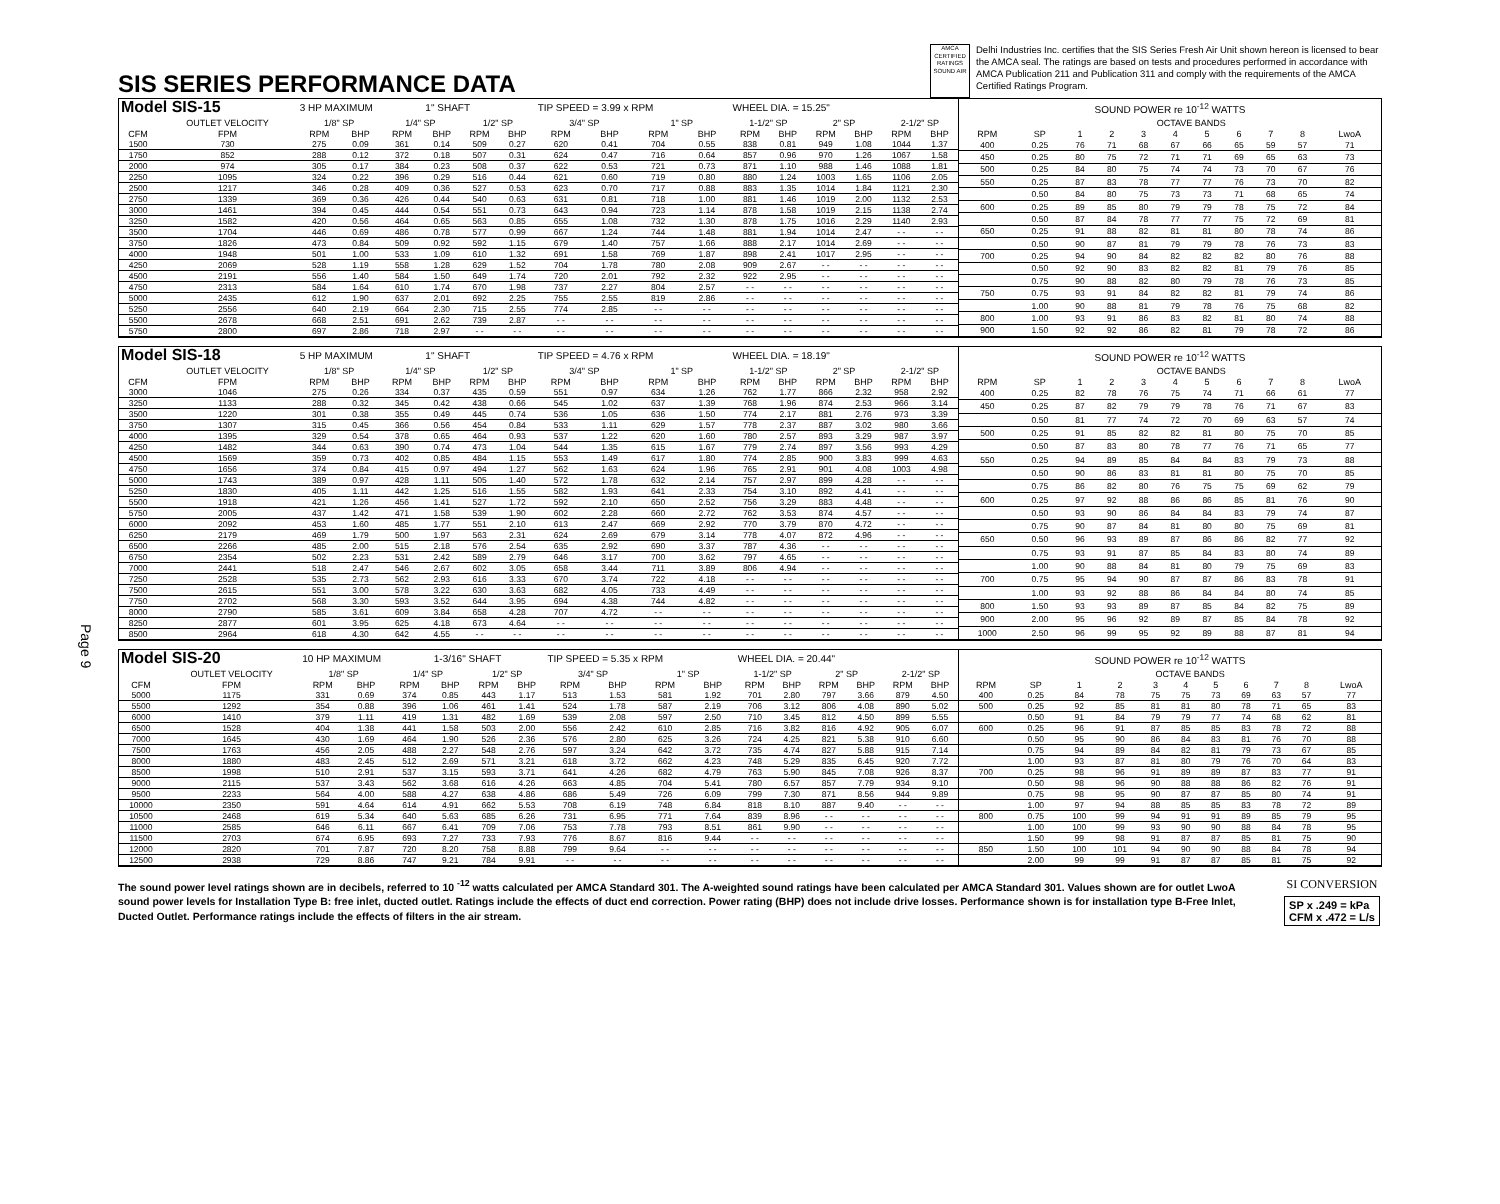SIS SERIES PERFORMANCE DATA
AMCA CERTIFIED RATINGS SOUND AIR
Delhi Industries Inc. certifies that the SIS Series Fresh Air Unit shown hereon is licensed to bear the AMCA seal. The ratings are based on tests and procedures performed in accordance with AMCA Publication 211 and Publication 311 and comply with the requirements of the AMCA Certified Ratings Program.
Page 9
| Model SIS-15 | | 3 HP MAXIMUM | | | 1" SHAFT | | | TIP SPEED = 3.99 x RPM | | | | WHEEL DIA. = 15.25" | | | | | |
| --- | --- | --- | --- | --- | --- | --- | --- | --- | --- | --- | --- | --- | --- | --- | --- | --- | --- |
| | OUTLET VELOCITY | 1/8" SP | | 1/4" SP | | 1/2" SP | | 3/4" SP | | 1" SP | | 1-1/2" SP | | 2" SP | | 2-1/2" SP | |
| CFM | FPM | RPM | BHP | RPM | BHP | RPM | BHP | RPM | BHP | RPM | BHP | RPM | BHP | RPM | BHP | RPM | BHP |
| 1500 | 730 | 275 | 0.09 | 361 | 0.14 | 509 | 0.27 | 620 | 0.41 | 704 | 0.55 | 838 | 0.81 | 949 | 1.08 | 1044 | 1.37 |
| 1750 | 852 | 288 | 0.12 | 372 | 0.18 | 507 | 0.31 | 624 | 0.47 | 716 | 0.64 | 857 | 0.96 | 970 | 1.26 | 1067 | 1.58 |
| 2000 | 974 | 305 | 0.17 | 384 | 0.23 | 508 | 0.37 | 622 | 0.53 | 721 | 0.73 | 871 | 1.10 | 988 | 1.46 | 1088 | 1.81 |
| 2250 | 1095 | 324 | 0.22 | 396 | 0.29 | 516 | 0.44 | 621 | 0.60 | 719 | 0.80 | 880 | 1.24 | 1003 | 1.65 | 1106 | 2.05 |
| 2500 | 1217 | 346 | 0.28 | 409 | 0.36 | 527 | 0.53 | 623 | 0.70 | 717 | 0.88 | 883 | 1.35 | 1014 | 1.84 | 1121 | 2.30 |
| 2750 | 1339 | 369 | 0.36 | 426 | 0.44 | 540 | 0.63 | 631 | 0.81 | 718 | 1.00 | 881 | 1.46 | 1019 | 2.00 | 1132 | 2.53 |
| 3000 | 1461 | 394 | 0.45 | 444 | 0.54 | 551 | 0.73 | 643 | 0.94 | 723 | 1.14 | 878 | 1.58 | 1019 | 2.15 | 1138 | 2.74 |
| 3250 | 1582 | 420 | 0.56 | 464 | 0.65 | 563 | 0.85 | 655 | 1.08 | 732 | 1.30 | 878 | 1.75 | 1016 | 2.29 | 1140 | 2.93 |
| 3500 | 1704 | 446 | 0.69 | 486 | 0.78 | 577 | 0.99 | 667 | 1.24 | 744 | 1.48 | 881 | 1.94 | 1014 | 2.47 | - - | - - |
| 3750 | 1826 | 473 | 0.84 | 509 | 0.92 | 592 | 1.15 | 679 | 1.40 | 757 | 1.66 | 888 | 2.17 | 1014 | 2.69 | - - | - - |
| 4000 | 1948 | 501 | 1.00 | 533 | 1.09 | 610 | 1.32 | 691 | 1.58 | 769 | 1.87 | 898 | 2.41 | 1017 | 2.95 | - - | - - |
| 4250 | 2069 | 528 | 1.19 | 558 | 1.28 | 629 | 1.52 | 704 | 1.78 | 780 | 2.08 | 909 | 2.67 | - - | - - | - - | - - |
| 4500 | 2191 | 556 | 1.40 | 584 | 1.50 | 649 | 1.74 | 720 | 2.01 | 792 | 2.32 | 922 | 2.95 | - - | - - | - - | - - |
| 4750 | 2313 | 584 | 1.64 | 610 | 1.74 | 670 | 1.98 | 737 | 2.27 | 804 | 2.57 | - - | - - | - - | - - | - - | - - |
| 5000 | 2435 | 612 | 1.90 | 637 | 2.01 | 692 | 2.25 | 755 | 2.55 | 819 | 2.86 | - - | - - | - - | - - | - - | - - |
| 5250 | 2556 | 640 | 2.19 | 664 | 2.30 | 715 | 2.55 | 774 | 2.85 | - - | - - | - - | - - | - - | - - | - - | - - |
| 5500 | 2678 | 668 | 2.51 | 691 | 2.62 | 739 | 2.87 | - - | - - | - - | - - | - - | - - | - - | - - | - - | - - |
| 5750 | 2800 | 697 | 2.86 | 718 | 2.97 | - - | - - | - - | - - | - - | - - | - - | - - | - - | - - | - - | - - |
| SOUND POWER re 10<sup>-12</sup> WATTS | | | | | | | | | | |
| --- | --- | --- | --- | --- | --- | --- | --- | --- | --- | --- |
| | | OCTAVE BANDS | | | | | | | | |
| RPM | SP | 1 | 2 | 3 | 4 | 5 | 6 | 7 | 8 | LwoA |
| 400 | 0.25 | 76 | 71 | 68 | 67 | 66 | 65 | 59 | 57 | 71 |
| 450 | 0.25 | 80 | 75 | 72 | 71 | 71 | 69 | 65 | 63 | 73 |
| 500 | 0.25 | 84 | 80 | 75 | 74 | 74 | 73 | 70 | 67 | 76 |
| 550 | 0.25 | 87 | 83 | 78 | 77 | 77 | 76 | 73 | 70 | 82 |
| | 0.50 | 84 | 80 | 75 | 73 | 73 | 71 | 68 | 65 | 74 |
| 600 | 0.25 | 89 | 85 | 80 | 79 | 79 | 78 | 75 | 72 | 84 |
| | 0.50 | 87 | 84 | 78 | 77 | 77 | 75 | 72 | 69 | 81 |
| 650 | 0.25 | 91 | 88 | 82 | 81 | 81 | 80 | 78 | 74 | 86 |
| | 0.50 | 90 | 87 | 81 | 79 | 79 | 78 | 76 | 73 | 83 |
| 700 | 0.25 | 94 | 90 | 84 | 82 | 82 | 82 | 80 | 76 | 88 |
| | 0.50 | 92 | 90 | 83 | 82 | 82 | 81 | 79 | 76 | 85 |
| | 0.75 | 90 | 88 | 82 | 80 | 79 | 78 | 76 | 73 | 85 |
| 750 | 0.75 | 93 | 91 | 84 | 82 | 82 | 81 | 79 | 74 | 86 |
| | 1.00 | 90 | 88 | 81 | 79 | 78 | 76 | 75 | 68 | 82 |
| 800 | 1.00 | 93 | 91 | 86 | 83 | 82 | 81 | 80 | 74 | 88 |
| 900 | 1.50 | 92 | 92 | 86 | 82 | 81 | 79 | 78 | 72 | 86 |
| Model SIS-18 | | 5 HP MAXIMUM | | | 1" SHAFT | | | TIP SPEED = 4.76 x RPM | | | | WHEEL DIA. = 18.19" | | | | | |
| --- | --- | --- | --- | --- | --- | --- | --- | --- | --- | --- | --- | --- | --- | --- | --- | --- | --- |
| | OUTLET VELOCITY | 1/8" SP | | 1/4" SP | | 1/2" SP | | 3/4" SP | | 1" SP | | 1-1/2" SP | | 2" SP | | 2-1/2" SP | |
| CFM | FPM | RPM | BHP | RPM | BHP | RPM | BHP | RPM | BHP | RPM | BHP | RPM | BHP | RPM | BHP | RPM | BHP |
| 3000 | 1046 | 275 | 0.26 | 334 | 0.37 | 435 | 0.59 | 551 | 0.97 | 634 | 1.26 | 762 | 1.77 | 866 | 2.32 | 958 | 2.92 |
| 3250 | 1133 | 288 | 0.32 | 345 | 0.42 | 438 | 0.66 | 545 | 1.02 | 637 | 1.39 | 768 | 1.96 | 874 | 2.53 | 966 | 3.14 |
| 3500 | 1220 | 301 | 0.38 | 355 | 0.49 | 445 | 0.74 | 536 | 1.05 | 636 | 1.50 | 774 | 2.17 | 881 | 2.76 | 973 | 3.39 |
| 3750 | 1307 | 315 | 0.45 | 366 | 0.56 | 454 | 0.84 | 533 | 1.11 | 629 | 1.57 | 778 | 2.37 | 887 | 3.02 | 980 | 3.66 |
| 4000 | 1395 | 329 | 0.54 | 378 | 0.65 | 464 | 0.93 | 537 | 1.22 | 620 | 1.60 | 780 | 2.57 | 893 | 3.29 | 987 | 3.97 |
| 4250 | 1482 | 344 | 0.63 | 390 | 0.74 | 473 | 1.04 | 544 | 1.35 | 615 | 1.67 | 779 | 2.74 | 897 | 3.56 | 993 | 4.29 |
| 4500 | 1569 | 359 | 0.73 | 402 | 0.85 | 484 | 1.15 | 553 | 1.49 | 617 | 1.80 | 774 | 2.85 | 900 | 3.83 | 999 | 4.63 |
| 4750 | 1656 | 374 | 0.84 | 415 | 0.97 | 494 | 1.27 | 562 | 1.63 | 624 | 1.96 | 765 | 2.91 | 901 | 4.08 | 1003 | 4.98 |
| 5000 | 1743 | 389 | 0.97 | 428 | 1.11 | 505 | 1.40 | 572 | 1.78 | 632 | 2.14 | 757 | 2.97 | 899 | 4.28 | - - | - - |
| 5250 | 1830 | 405 | 1.11 | 442 | 1.25 | 516 | 1.55 | 582 | 1.93 | 641 | 2.33 | 754 | 3.10 | 892 | 4.41 | - - | - - |
| 5500 | 1918 | 421 | 1.26 | 456 | 1.41 | 527 | 1.72 | 592 | 2.10 | 650 | 2.52 | 756 | 3.29 | 883 | 4.48 | - - | - - |
| 5750 | 2005 | 437 | 1.42 | 471 | 1.58 | 539 | 1.90 | 602 | 2.28 | 660 | 2.72 | 762 | 3.53 | 874 | 4.57 | - - | - - |
| 6000 | 2092 | 453 | 1.60 | 485 | 1.77 | 551 | 2.10 | 613 | 2.47 | 669 | 2.92 | 770 | 3.79 | 870 | 4.72 | - - | - - |
| 6250 | 2179 | 469 | 1.79 | 500 | 1.97 | 563 | 2.31 | 624 | 2.69 | 679 | 3.14 | 778 | 4.07 | 872 | 4.96 | - - | - - |
| 6500 | 2266 | 485 | 2.00 | 515 | 2.18 | 576 | 2.54 | 635 | 2.92 | 690 | 3.37 | 787 | 4.36 | - - | - - | - - | - - |
| 6750 | 2354 | 502 | 2.23 | 531 | 2.42 | 589 | 2.79 | 646 | 3.17 | 700 | 3.62 | 797 | 4.65 | - - | - - | - - | - - |
| 7000 | 2441 | 518 | 2.47 | 546 | 2.67 | 602 | 3.05 | 658 | 3.44 | 711 | 3.89 | 806 | 4.94 | - - | - - | - - | - - |
| 7250 | 2528 | 535 | 2.73 | 562 | 2.93 | 616 | 3.33 | 670 | 3.74 | 722 | 4.18 | - - | - - | - - | - - | - - | - - |
| 7500 | 2615 | 551 | 3.00 | 578 | 3.22 | 630 | 3.63 | 682 | 4.05 | 733 | 4.49 | - - | - - | - - | - - | - - | - - |
| 7750 | 2702 | 568 | 3.30 | 593 | 3.52 | 644 | 3.95 | 694 | 4.38 | 744 | 4.82 | - - | - - | - - | - - | - - | - - |
| 8000 | 2790 | 585 | 3.61 | 609 | 3.84 | 658 | 4.28 | 707 | 4.72 | - - | - - | - - | - - | - - | - - | - - | - - |
| 8250 | 2877 | 601 | 3.95 | 625 | 4.18 | 673 | 4.64 | - - | - - | - - | - - | - - | - - | - - | - - | - - | - - |
| 8500 | 2964 | 618 | 4.30 | 642 | 4.55 | - - | - - | - - | - - | - - | - - | - - | - - | - - | - - | - - | - - |
| SOUND POWER re 10<sup>-12</sup> WATTS | | | | | | | | | | |
| --- | --- | --- | --- | --- | --- | --- | --- | --- | --- | --- |
| | | OCTAVE BANDS | | | | | | | | |
| RPM | SP | 1 | 2 | 3 | 4 | 5 | 6 | 7 | 8 | LwoA |
| 400 | 0.25 | 82 | 78 | 76 | 75 | 74 | 71 | 66 | 61 | 77 |
| 450 | 0.25 | 87 | 82 | 79 | 79 | 78 | 76 | 71 | 67 | 83 |
| | 0.50 | 81 | 77 | 74 | 72 | 70 | 69 | 63 | 57 | 74 |
| 500 | 0.25 | 91 | 85 | 82 | 82 | 81 | 80 | 75 | 70 | 85 |
| | 0.50 | 87 | 83 | 80 | 78 | 77 | 76 | 71 | 65 | 77 |
| 550 | 0.25 | 94 | 89 | 85 | 84 | 84 | 83 | 79 | 73 | 88 |
| | 0.50 | 90 | 86 | 83 | 81 | 81 | 80 | 75 | 70 | 85 |
| | 0.75 | 86 | 82 | 80 | 76 | 75 | 75 | 69 | 62 | 79 |
| 600 | 0.25 | 97 | 92 | 88 | 86 | 86 | 85 | 81 | 76 | 90 |
| | 0.50 | 93 | 90 | 86 | 84 | 84 | 83 | 79 | 74 | 87 |
| | 0.75 | 90 | 87 | 84 | 81 | 80 | 80 | 75 | 69 | 81 |
| 650 | 0.50 | 96 | 93 | 89 | 87 | 86 | 86 | 82 | 77 | 92 |
| | 0.75 | 93 | 91 | 87 | 85 | 84 | 83 | 80 | 74 | 89 |
| | 1.00 | 90 | 88 | 84 | 81 | 80 | 79 | 75 | 69 | 83 |
| 700 | 0.75 | 95 | 94 | 90 | 87 | 87 | 86 | 83 | 78 | 91 |
| | 1.00 | 93 | 92 | 88 | 86 | 84 | 84 | 80 | 74 | 85 |
| 800 | 1.50 | 93 | 93 | 89 | 87 | 85 | 84 | 82 | 75 | 89 |
| 900 | 2.00 | 95 | 96 | 92 | 89 | 87 | 85 | 84 | 78 | 92 |
| 1000 | 2.50 | 96 | 99 | 95 | 92 | 89 | 88 | 87 | 81 | 94 |
| Model SIS-20 | | 10 HP MAXIMUM | | | 1-3/16" SHAFT | | | TIP SPEED = 5.35 x RPM | | | | WHEEL DIA. = 20.44" | | | | | |
| --- | --- | --- | --- | --- | --- | --- | --- | --- | --- | --- | --- | --- | --- | --- | --- | --- | --- |
| | OUTLET VELOCITY | 1/8" SP | | 1/4" SP | | 1/2" SP | | 3/4" SP | | 1" SP | | 1-1/2" SP | | 2" SP | | 2-1/2" SP | |
| CFM | FPM | RPM | BHP | RPM | BHP | RPM | BHP | RPM | BHP | RPM | BHP | RPM | BHP | RPM | BHP | RPM | BHP |
| 5000 | 1175 | 331 | 0.69 | 374 | 0.85 | 443 | 1.17 | 513 | 1.53 | 581 | 1.92 | 701 | 2.80 | 797 | 3.66 | 879 | 4.50 |
| 5500 | 1292 | 354 | 0.88 | 396 | 1.06 | 461 | 1.41 | 524 | 1.78 | 587 | 2.19 | 706 | 3.12 | 806 | 4.08 | 890 | 5.02 |
| 6000 | 1410 | 379 | 1.11 | 419 | 1.31 | 482 | 1.69 | 539 | 2.08 | 597 | 2.50 | 710 | 3.45 | 812 | 4.50 | 899 | 5.55 |
| 6500 | 1528 | 404 | 1.38 | 441 | 1.58 | 503 | 2.00 | 556 | 2.42 | 610 | 2.85 | 716 | 3.82 | 816 | 4.92 | 905 | 6.07 |
| 7000 | 1645 | 430 | 1.69 | 464 | 1.90 | 526 | 2.36 | 576 | 2.80 | 625 | 3.26 | 724 | 4.25 | 821 | 5.38 | 910 | 6.60 |
| 7500 | 1763 | 456 | 2.05 | 488 | 2.27 | 548 | 2.76 | 597 | 3.24 | 642 | 3.72 | 735 | 4.74 | 827 | 5.88 | 915 | 7.14 |
| 8000 | 1880 | 483 | 2.45 | 512 | 2.69 | 571 | 3.21 | 618 | 3.72 | 662 | 4.23 | 748 | 5.29 | 835 | 6.45 | 920 | 7.72 |
| 8500 | 1998 | 510 | 2.91 | 537 | 3.15 | 593 | 3.71 | 641 | 4.26 | 682 | 4.79 | 763 | 5.90 | 845 | 7.08 | 926 | 8.37 |
| 9000 | 2115 | 537 | 3.43 | 562 | 3.68 | 616 | 4.26 | 663 | 4.85 | 704 | 5.41 | 780 | 6.57 | 857 | 7.79 | 934 | 9.10 |
| 9500 | 2233 | 564 | 4.00 | 588 | 4.27 | 638 | 4.86 | 686 | 5.49 | 726 | 6.09 | 799 | 7.30 | 871 | 8.56 | 944 | 9.89 |
| 10000 | 2350 | 591 | 4.64 | 614 | 4.91 | 662 | 5.53 | 708 | 6.19 | 748 | 6.84 | 818 | 8.10 | 887 | 9.40 | - - | - - |
| 10500 | 2468 | 619 | 5.34 | 640 | 5.63 | 685 | 6.26 | 731 | 6.95 | 771 | 7.64 | 839 | 8.96 | - - | - - | - - | - - |
| 11000 | 2585 | 646 | 6.11 | 667 | 6.41 | 709 | 7.06 | 753 | 7.78 | 793 | 8.51 | 861 | 9.90 | - - | - - | - - | - - |
| 11500 | 2703 | 674 | 6.95 | 693 | 7.27 | 733 | 7.93 | 776 | 8.67 | 816 | 9.44 | - - | - - | - - | - - | - - | - - |
| 12000 | 2820 | 701 | 7.87 | 720 | 8.20 | 758 | 8.88 | 799 | 9.64 | - - | - - | - - | - - | - - | - - | - - | - - |
| 12500 | 2938 | 729 | 8.86 | 747 | 9.21 | 784 | 9.91 | - - | - - | - - | - - | - - | - - | - - | - - | - - | - - |
| SOUND POWER re 10<sup>-12</sup> WATTS | | | | | | | | | | |
| --- | --- | --- | --- | --- | --- | --- | --- | --- | --- | --- |
| | | OCTAVE BANDS | | | | | | | | |
| RPM | SP | 1 | 2 | 3 | 4 | 5 | 6 | 7 | 8 | LwoA |
| 400 | 0.25 | 84 | 78 | 75 | 75 | 73 | 69 | 63 | 57 | 77 |
| 500 | 0.25 | 92 | 85 | 81 | 81 | 80 | 78 | 71 | 65 | 83 |
| | 0.50 | 91 | 84 | 79 | 79 | 77 | 74 | 68 | 62 | 81 |
| 600 | 0.25 | 96 | 91 | 87 | 85 | 85 | 83 | 78 | 72 | 88 |
| | 0.50 | 95 | 90 | 86 | 84 | 83 | 81 | 76 | 70 | 88 |
| | 0.75 | 94 | 89 | 84 | 82 | 81 | 79 | 73 | 67 | 85 |
| | 1.00 | 93 | 87 | 81 | 80 | 79 | 76 | 70 | 64 | 83 |
| 700 | 0.25 | 98 | 96 | 91 | 89 | 89 | 87 | 83 | 77 | 91 |
| | 0.50 | 98 | 96 | 90 | 88 | 88 | 86 | 82 | 76 | 91 |
| | 0.75 | 98 | 95 | 90 | 87 | 87 | 85 | 80 | 74 | 91 |
| | 1.00 | 97 | 94 | 88 | 85 | 85 | 83 | 78 | 72 | 89 |
| 800 | 0.75 | 100 | 99 | 94 | 91 | 91 | 89 | 85 | 79 | 95 |
| | 1.00 | 100 | 99 | 93 | 90 | 90 | 88 | 84 | 78 | 95 |
| | 1.50 | 99 | 98 | 91 | 87 | 87 | 85 | 81 | 75 | 90 |
| 850 | 1.50 | 100 | 101 | 94 | 90 | 90 | 88 | 84 | 78 | 94 |
| | 2.00 | 99 | 99 | 91 | 87 | 87 | 85 | 81 | 75 | 92 |
The sound power level ratings shown are in decibels, referred to 10 <sup>-12</sup> watts calculated per AMCA Standard 301. The A-weighted sound ratings have been calculated per AMCA Standard 301. Values shown are for outlet LwoA sound power levels for Installation Type B: free inlet, ducted outlet. Ratings include the effects of duct end correction. Power rating (BHP) does not include drive losses. Performance shown is for installation type B-Free Inlet, Ducted Outlet. Performance ratings include the effects of filters in the air stream.
SI CONVERSION
SP x .249 = kPa
CFM x .472 = L/s